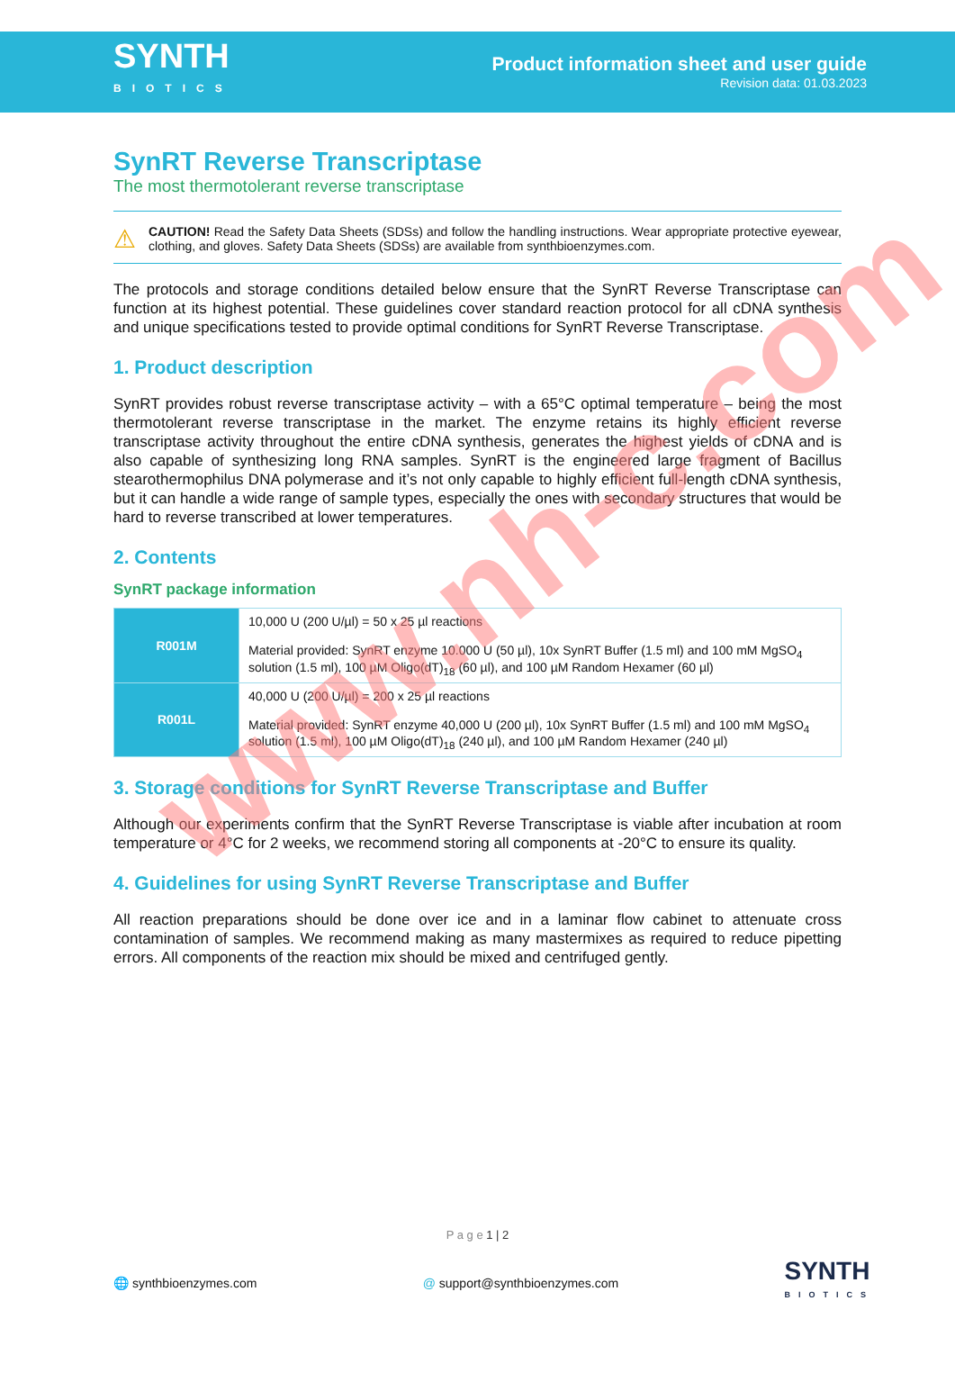SYNTH
BIOTICS
Product information sheet and user guide
Revision data: 01.03.2023
SynRT Reverse Transcriptase
The most thermotolerant reverse transcriptase
⚠
CAUTION! Read the Safety Data Sheets (SDSs) and follow the handling instructions. Wear appropriate protective eyewear, clothing, and gloves. Safety Data Sheets (SDSs) are available from synthbioenzymes.com.
The protocols and storage conditions detailed below ensure that the SynRT Reverse Transcriptase can function at its highest potential. These guidelines cover standard reaction protocol for all cDNA synthesis and unique specifications tested to provide optimal conditions for SynRT Reverse Transcriptase.
1. Product description
SynRT provides robust reverse transcriptase activity – with a 65°C optimal temperature – being the most thermotolerant reverse transcriptase in the market. The enzyme retains its highly efficient reverse transcriptase activity throughout the entire cDNA synthesis, generates the highest yields of cDNA and is also capable of synthesizing long RNA samples. SynRT is the engineered large fragment of Bacillus stearothermophilus DNA polymerase and it’s not only capable to highly efficient full-length cDNA synthesis, but it can handle a wide range of sample types, especially the ones with secondary structures that would be hard to reverse transcribed at lower temperatures.
2. Contents
SynRT package information
| R001M | 10,000 U (200 U/µl) = 50 x 25 µl reactions Material provided: SynRT enzyme 10.000 U (50 µl), 10x SynRT Buffer (1.5 ml) and 100 mM MgSO<sub>4</sub> solution (1.5 ml), 100 µM Oligo(dT)<sub>18</sub> (60 µl), and 100 µM Random Hexamer (60 µl) |
| R001L | 40,000 U (200 U/µl) = 200 x 25 µl reactions Material provided: SynRT enzyme 40,000 U (200 µl), 10x SynRT Buffer (1.5 ml) and 100 mM MgSO<sub>4</sub> solution (1.5 ml), 100 µM Oligo(dT)<sub>18</sub> (240 µl), and 100 µM Random Hexamer (240 µl) |
3. Storage conditions for SynRT Reverse Transcriptase and Buffer
Although our experiments confirm that the SynRT Reverse Transcriptase is viable after incubation at room temperature or 4°C for 2 weeks, we recommend storing all components at -20°C to ensure its quality.
4. Guidelines for using SynRT Reverse Transcriptase and Buffer
All reaction preparations should be done over ice and in a laminar flow cabinet to attenuate cross contamination of samples. We recommend making as many mastermixes as required to reduce pipetting errors. All components of the reaction mix should be mixed and centrifuged gently.
P a g e 1 | 2
🌐 synthbioenzymes.com @ support@synthbioenzymes.com
SYNTH
BIOTICS
www.nh-c.com